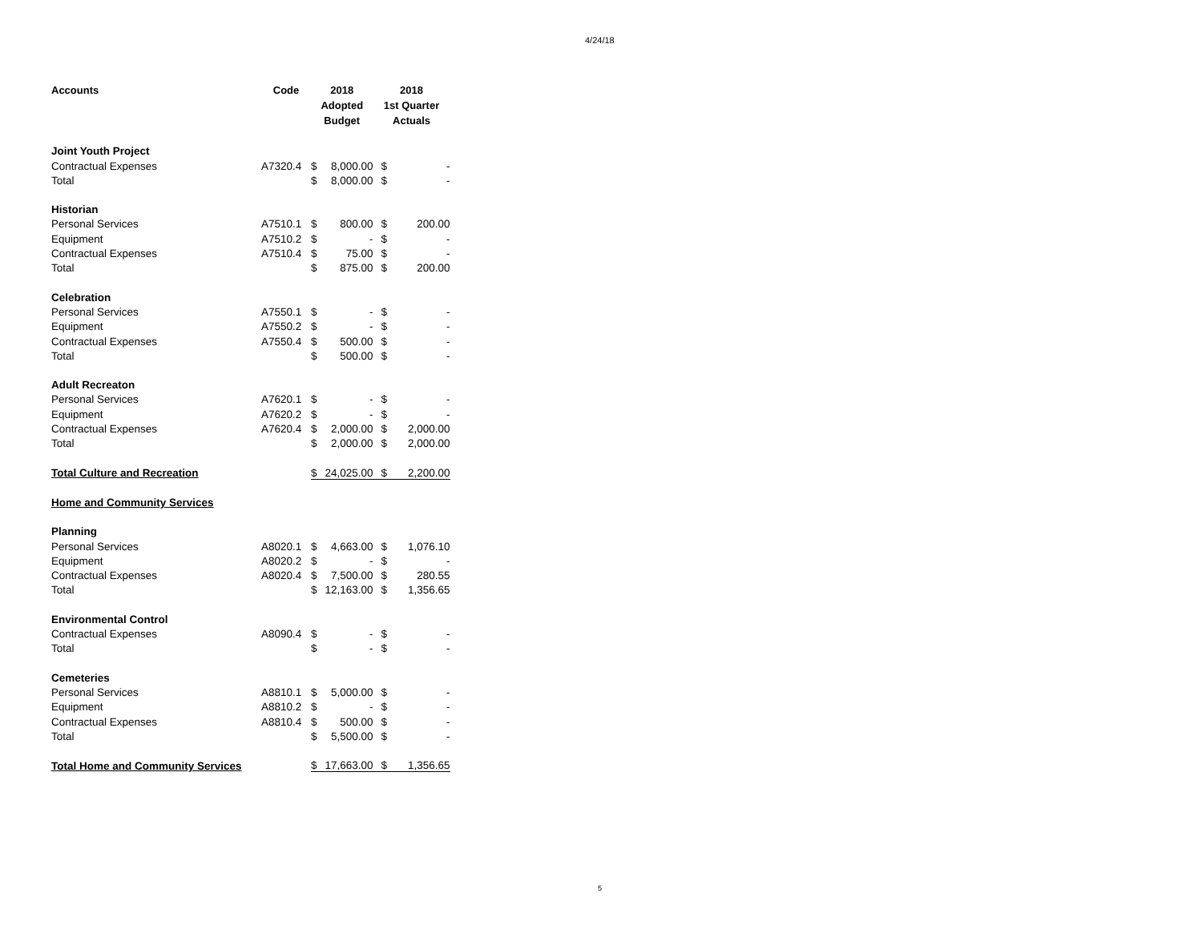4/24/18
| Accounts | Code | 2018 Adopted Budget | | 2018 1st Quarter Actuals | |
| --- | --- | --- | --- | --- | --- |
| Joint Youth Project | | | | | |
| Contractual Expenses | A7320.4 | $ | 8,000.00 | $ | - |
| Total | | $ | 8,000.00 | $ | - |
| Historian | | | | | |
| Personal Services | A7510.1 | $ | 800.00 | $ | 200.00 |
| Equipment | A7510.2 | $ | - | $ | - |
| Contractual Expenses | A7510.4 | $ | 75.00 | $ | - |
| Total | | $ | 875.00 | $ | 200.00 |
| Celebration | | | | | |
| Personal Services | A7550.1 | $ | - | $ | - |
| Equipment | A7550.2 | $ | - | $ | - |
| Contractual Expenses | A7550.4 | $ | 500.00 | $ | - |
| Total | | $ | 500.00 | $ | - |
| Adult Recreaton | | | | | |
| Personal Services | A7620.1 | $ | - | $ | - |
| Equipment | A7620.2 | $ | - | $ | - |
| Contractual Expenses | A7620.4 | $ | 2,000.00 | $ | 2,000.00 |
| Total | | $ | 2,000.00 | $ | 2,000.00 |
| Total Culture and Recreation | | $ | 24,025.00 | $ | 2,200.00 |
| Home and Community Services | | | | | |
| Planning | | | | | |
| Personal Services | A8020.1 | $ | 4,663.00 | $ | 1,076.10 |
| Equipment | A8020.2 | $ | - | $ | - |
| Contractual Expenses | A8020.4 | $ | 7,500.00 | $ | 280.55 |
| Total | | $ | 12,163.00 | $ | 1,356.65 |
| Environmental Control | | | | | |
| Contractual Expenses | A8090.4 | $ | - | $ | - |
| Total | | $ | - | $ | - |
| Cemeteries | | | | | |
| Personal Services | A8810.1 | $ | 5,000.00 | $ | - |
| Equipment | A8810.2 | $ | - | $ | - |
| Contractual Expenses | A8810.4 | $ | 500.00 | $ | - |
| Total | | $ | 5,500.00 | $ | - |
| Total Home and Community Services | | $ | 17,663.00 | $ | 1,356.65 |
5